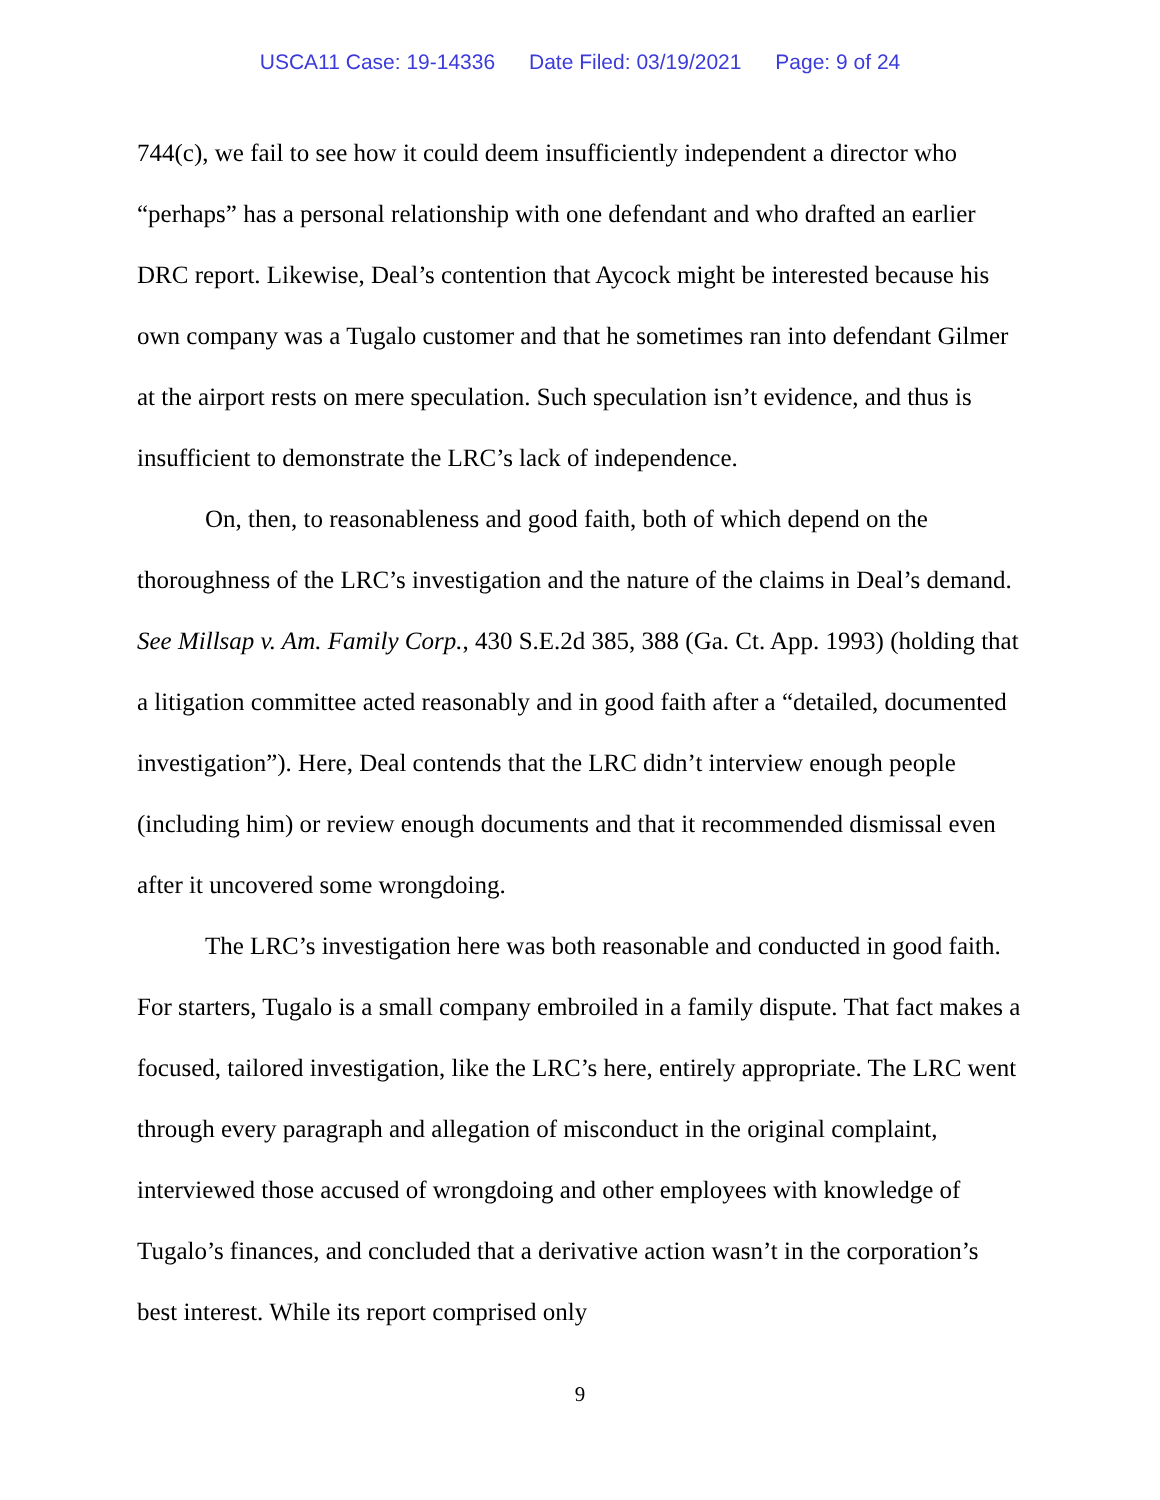USCA11 Case: 19-14336 Date Filed: 03/19/2021 Page: 9 of 24
744(c), we fail to see how it could deem insufficiently independent a director who “perhaps” has a personal relationship with one defendant and who drafted an earlier DRC report. Likewise, Deal’s contention that Aycock might be interested because his own company was a Tugalo customer and that he sometimes ran into defendant Gilmer at the airport rests on mere speculation. Such speculation isn’t evidence, and thus is insufficient to demonstrate the LRC’s lack of independence.
On, then, to reasonableness and good faith, both of which depend on the thoroughness of the LRC’s investigation and the nature of the claims in Deal’s demand. See Millsap v. Am. Family Corp., 430 S.E.2d 385, 388 (Ga. Ct. App. 1993) (holding that a litigation committee acted reasonably and in good faith after a “detailed, documented investigation”). Here, Deal contends that the LRC didn’t interview enough people (including him) or review enough documents and that it recommended dismissal even after it uncovered some wrongdoing.
The LRC’s investigation here was both reasonable and conducted in good faith. For starters, Tugalo is a small company embroiled in a family dispute. That fact makes a focused, tailored investigation, like the LRC’s here, entirely appropriate. The LRC went through every paragraph and allegation of misconduct in the original complaint, interviewed those accused of wrongdoing and other employees with knowledge of Tugalo’s finances, and concluded that a derivative action wasn’t in the corporation’s best interest. While its report comprised only
9